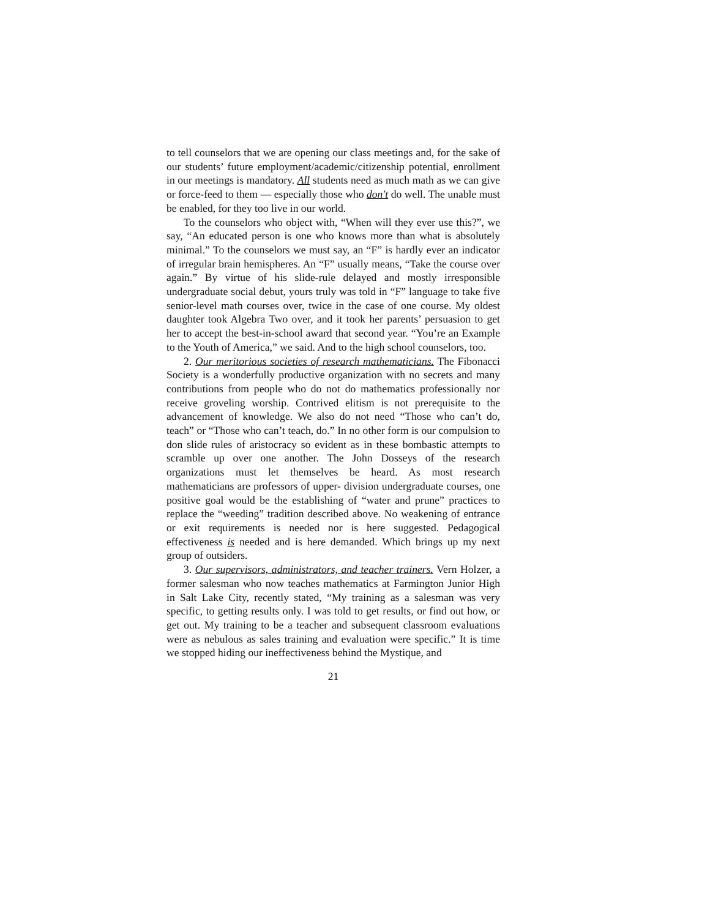to tell counselors that we are opening our class meetings and, for the sake of our students’ future employment/academic/citizenship potential, enrollment in our meetings is mandatory. All students need as much math as we can give or force-feed to them — especially those who don′t do well. The unable must be enabled, for they too live in our world.
To the counselors who object with, “When will they ever use this?”, we say, “An educated person is one who knows more than what is absolutely minimal.” To the counselors we must say, an “F” is hardly ever an indicator of irregular brain hemispheres. An “F” usually means, “Take the course over again.” By virtue of his slide-rule delayed and mostly irresponsible undergraduate social debut, yours truly was told in “F” language to take five senior-level math courses over, twice in the case of one course. My oldest daughter took Algebra Two over, and it took her parents’ persuasion to get her to accept the best-in-school award that second year. “You’re an Example to the Youth of America,” we said. And to the high school counselors, too.
2. Our meritorious societies of research mathematicians. The Fibonacci Society is a wonderfully productive organization with no secrets and many contributions from people who do not do mathematics professionally nor receive groveling worship. Contrived elitism is not prerequisite to the advancement of knowledge. We also do not need “Those who can’t do, teach” or “Those who can’t teach, do.” In no other form is our compulsion to don slide rules of aristocracy so evident as in these bombastic attempts to scramble up over one another. The John Dosseys of the research organizations must let themselves be heard. As most research mathematicians are professors of upper- division undergraduate courses, one positive goal would be the establishing of “water and prune” practices to replace the “weeding” tradition described above. No weakening of entrance or exit requirements is needed nor is here suggested. Pedagogical effectiveness is needed and is here demanded. Which brings up my next group of outsiders.
3. Our supervisors, administrators, and teacher trainers. Vern Holzer, a former salesman who now teaches mathematics at Farmington Junior High in Salt Lake City, recently stated, “My training as a salesman was very specific, to getting results only. I was told to get results, or find out how, or get out. My training to be a teacher and subsequent classroom evaluations were as nebulous as sales training and evaluation were specific.” It is time we stopped hiding our ineffectiveness behind the Mystique, and
21